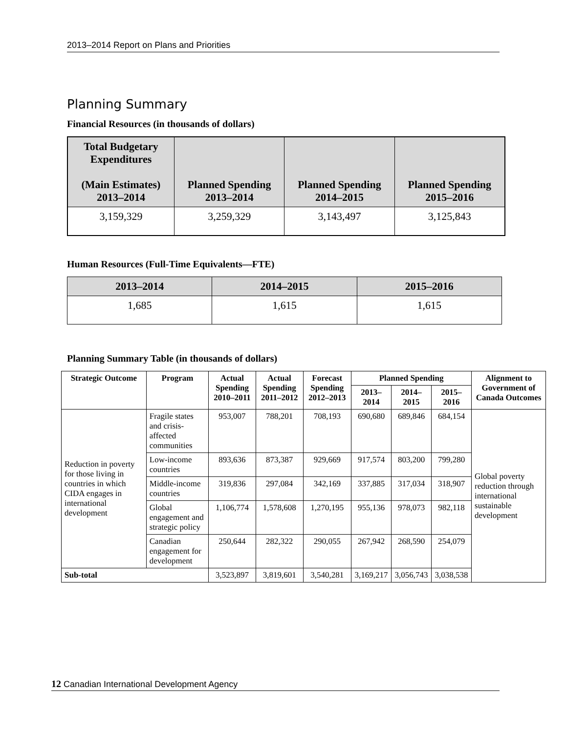2013–2014 Report on Plans and Priorities
Planning Summary
Financial Resources (in thousands of dollars)
| Total Budgetary Expenditures (Main Estimates) 2013–2014 | Planned Spending 2013–2014 | Planned Spending 2014–2015 | Planned Spending 2015–2016 |
| --- | --- | --- | --- |
| 3,159,329 | 3,259,329 | 3,143,497 | 3,125,843 |
Human Resources (Full-Time Equivalents—FTE)
| 2013–2014 | 2014–2015 | 2015–2016 |
| --- | --- | --- |
| 1,685 | 1,615 | 1,615 |
Planning Summary Table (in thousands of dollars)
| Strategic Outcome | Program | Actual Spending 2010–2011 | Actual Spending 2011–2012 | Forecast Spending 2012–2013 | Planned Spending | | | Alignment to Government of Canada Outcomes |
| --- | --- | --- | --- | --- | --- | --- | --- | --- |
| | | | | | 2013–2014 | 2014–2015 | 2015–2016 | |
| Reduction in poverty for those living in countries in which CIDA engages in international development | Fragile states and crisis-affected communities | 953,007 | 788,201 | 708,193 | 690,680 | 689,846 | 684,154 | Global poverty reduction through international sustainable development |
| | Low-income countries | 893,636 | 873,387 | 929,669 | 917,574 | 803,200 | 799,280 | |
| | Middle-income countries | 319,836 | 297,084 | 342,169 | 337,885 | 317,034 | 318,907 | |
| | Global engagement and strategic policy | 1,106,774 | 1,578,608 | 1,270,195 | 955,136 | 978,073 | 982,118 | |
| | Canadian engagement for development | 250,644 | 282,322 | 290,055 | 267,942 | 268,590 | 254,079 | |
| Sub-total | | 3,523,897 | 3,819,601 | 3,540,281 | 3,169,217 | 3,056,743 | 3,038,538 | |
12 Canadian International Development Agency